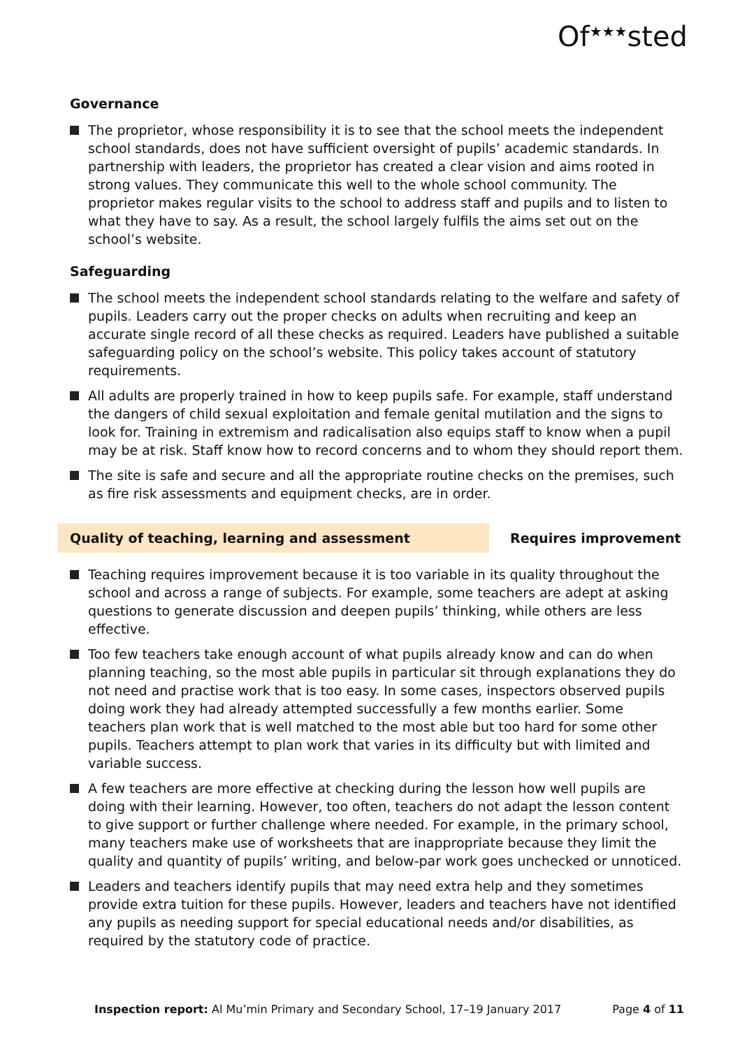Of<sup>★★★</sup>sted
Governance
The proprietor, whose responsibility it is to see that the school meets the independent school standards, does not have sufficient oversight of pupils’ academic standards. In partnership with leaders, the proprietor has created a clear vision and aims rooted in strong values. They communicate this well to the whole school community. The proprietor makes regular visits to the school to address staff and pupils and to listen to what they have to say. As a result, the school largely fulfils the aims set out on the school’s website.
Safeguarding
The school meets the independent school standards relating to the welfare and safety of pupils. Leaders carry out the proper checks on adults when recruiting and keep an accurate single record of all these checks as required. Leaders have published a suitable safeguarding policy on the school’s website. This policy takes account of statutory requirements.
All adults are properly trained in how to keep pupils safe. For example, staff understand the dangers of child sexual exploitation and female genital mutilation and the signs to look for. Training in extremism and radicalisation also equips staff to know when a pupil may be at risk. Staff know how to record concerns and to whom they should report them.
The site is safe and secure and all the appropriate routine checks on the premises, such as fire risk assessments and equipment checks, are in order.
Quality of teaching, learning and assessment Requires improvement
Teaching requires improvement because it is too variable in its quality throughout the school and across a range of subjects. For example, some teachers are adept at asking questions to generate discussion and deepen pupils’ thinking, while others are less effective.
Too few teachers take enough account of what pupils already know and can do when planning teaching, so the most able pupils in particular sit through explanations they do not need and practise work that is too easy. In some cases, inspectors observed pupils doing work they had already attempted successfully a few months earlier. Some teachers plan work that is well matched to the most able but too hard for some other pupils. Teachers attempt to plan work that varies in its difficulty but with limited and variable success.
A few teachers are more effective at checking during the lesson how well pupils are doing with their learning. However, too often, teachers do not adapt the lesson content to give support or further challenge where needed. For example, in the primary school, many teachers make use of worksheets that are inappropriate because they limit the quality and quantity of pupils’ writing, and below-par work goes unchecked or unnoticed.
Leaders and teachers identify pupils that may need extra help and they sometimes provide extra tuition for these pupils. However, leaders and teachers have not identified any pupils as needing support for special educational needs and/or disabilities, as required by the statutory code of practice.
Inspection report: Al Mu’min Primary and Secondary School, 17–19 January 2017
Page 4 of 11